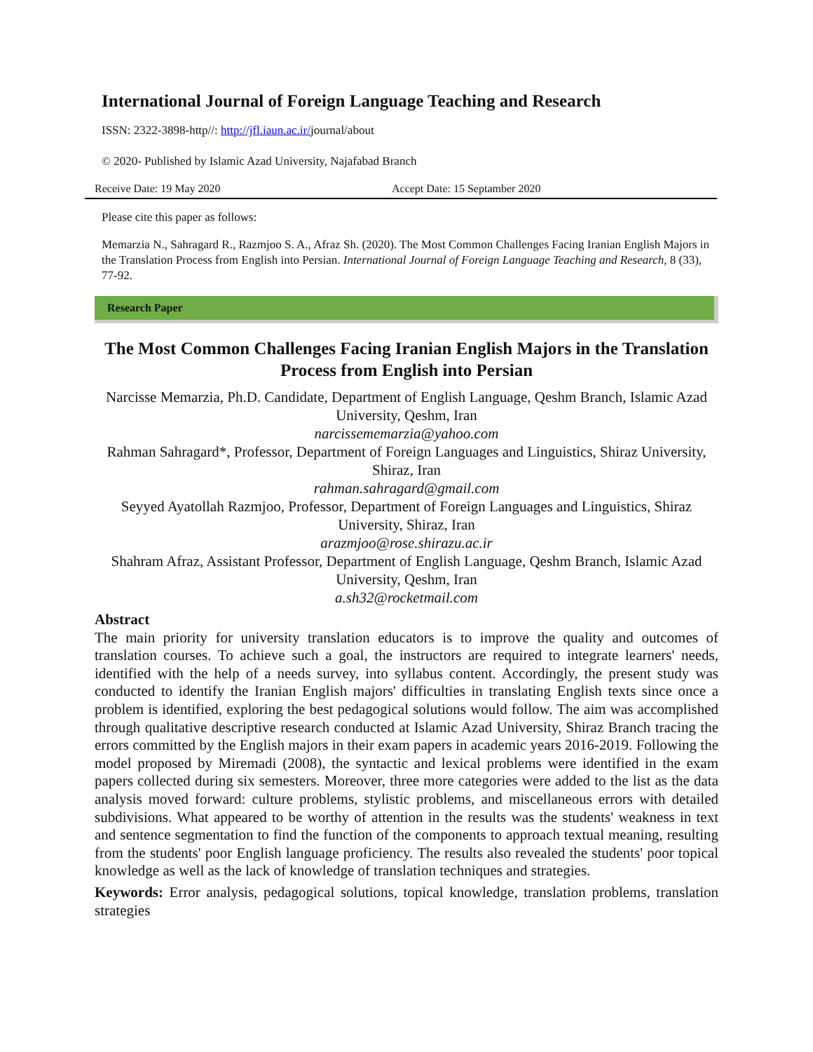International Journal of Foreign Language Teaching and Research
ISSN: 2322-3898-http//: http://jfl.iaun.ac.ir/journal/about
© 2020- Published by Islamic Azad University, Najafabad Branch
Receive Date: 19 May 2020 Accept Date: 15 Septamber 2020
Please cite this paper as follows:
Memarzia N., Sahragard R., Razmjoo S. A., Afraz Sh. (2020). The Most Common Challenges Facing Iranian English Majors in the Translation Process from English into Persian. International Journal of Foreign Language Teaching and Research, 8 (33), 77-92.
Research Paper
The Most Common Challenges Facing Iranian English Majors in the Translation Process from English into Persian
Narcisse Memarzia, Ph.D. Candidate, Department of English Language, Qeshm Branch, Islamic Azad University, Qeshm, Iran
narcissememarzia@yahoo.com
Rahman Sahragard*, Professor, Department of Foreign Languages and Linguistics, Shiraz University, Shiraz, Iran
rahman.sahragard@gmail.com
Seyyed Ayatollah Razmjoo, Professor, Department of Foreign Languages and Linguistics, Shiraz University, Shiraz, Iran
arazmjoo@rose.shirazu.ac.ir
Shahram Afraz, Assistant Professor, Department of English Language, Qeshm Branch, Islamic Azad University, Qeshm, Iran
a.sh32@rocketmail.com
Abstract
The main priority for university translation educators is to improve the quality and outcomes of translation courses. To achieve such a goal, the instructors are required to integrate learners' needs, identified with the help of a needs survey, into syllabus content. Accordingly, the present study was conducted to identify the Iranian English majors' difficulties in translating English texts since once a problem is identified, exploring the best pedagogical solutions would follow. The aim was accomplished through qualitative descriptive research conducted at Islamic Azad University, Shiraz Branch tracing the errors committed by the English majors in their exam papers in academic years 2016-2019. Following the model proposed by Miremadi (2008), the syntactic and lexical problems were identified in the exam papers collected during six semesters. Moreover, three more categories were added to the list as the data analysis moved forward: culture problems, stylistic problems, and miscellaneous errors with detailed subdivisions. What appeared to be worthy of attention in the results was the students' weakness in text and sentence segmentation to find the function of the components to approach textual meaning, resulting from the students' poor English language proficiency. The results also revealed the students' poor topical knowledge as well as the lack of knowledge of translation techniques and strategies.
Keywords: Error analysis, pedagogical solutions, topical knowledge, translation problems, translation strategies